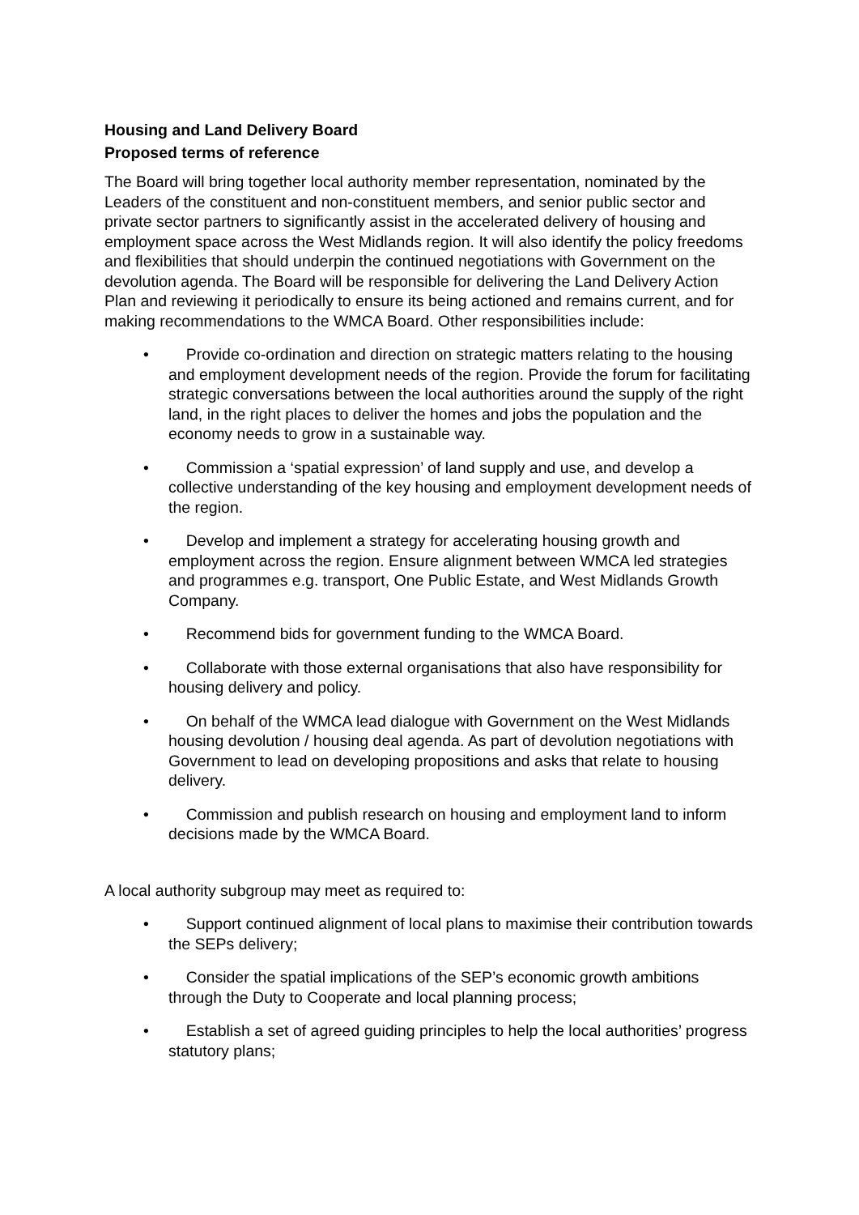Housing and Land Delivery Board
Proposed terms of reference
The Board will bring together local authority member representation, nominated by the Leaders of the constituent and non-constituent members, and senior public sector and private sector partners to significantly assist in the accelerated delivery of housing and employment space across the West Midlands region. It will also identify the policy freedoms and flexibilities that should underpin the continued negotiations with Government on the devolution agenda. The Board will be responsible for delivering the Land Delivery Action Plan and reviewing it periodically to ensure its being actioned and remains current, and for making recommendations to the WMCA Board. Other responsibilities include:
• Provide co-ordination and direction on strategic matters relating to the housing and employment development needs of the region. Provide the forum for facilitating strategic conversations between the local authorities around the supply of the right land, in the right places to deliver the homes and jobs the population and the economy needs to grow in a sustainable way.
• Commission a ‘spatial expression’ of land supply and use, and develop a collective understanding of the key housing and employment development needs of the region.
• Develop and implement a strategy for accelerating housing growth and employment across the region. Ensure alignment between WMCA led strategies and programmes e.g. transport, One Public Estate, and West Midlands Growth Company.
• Recommend bids for government funding to the WMCA Board.
• Collaborate with those external organisations that also have responsibility for housing delivery and policy.
• On behalf of the WMCA lead dialogue with Government on the West Midlands housing devolution / housing deal agenda. As part of devolution negotiations with Government to lead on developing propositions and asks that relate to housing delivery.
• Commission and publish research on housing and employment land to inform decisions made by the WMCA Board.
A local authority subgroup may meet as required to:
• Support continued alignment of local plans to maximise their contribution towards the SEPs delivery;
• Consider the spatial implications of the SEP’s economic growth ambitions through the Duty to Cooperate and local planning process;
• Establish a set of agreed guiding principles to help the local authorities’ progress statutory plans;